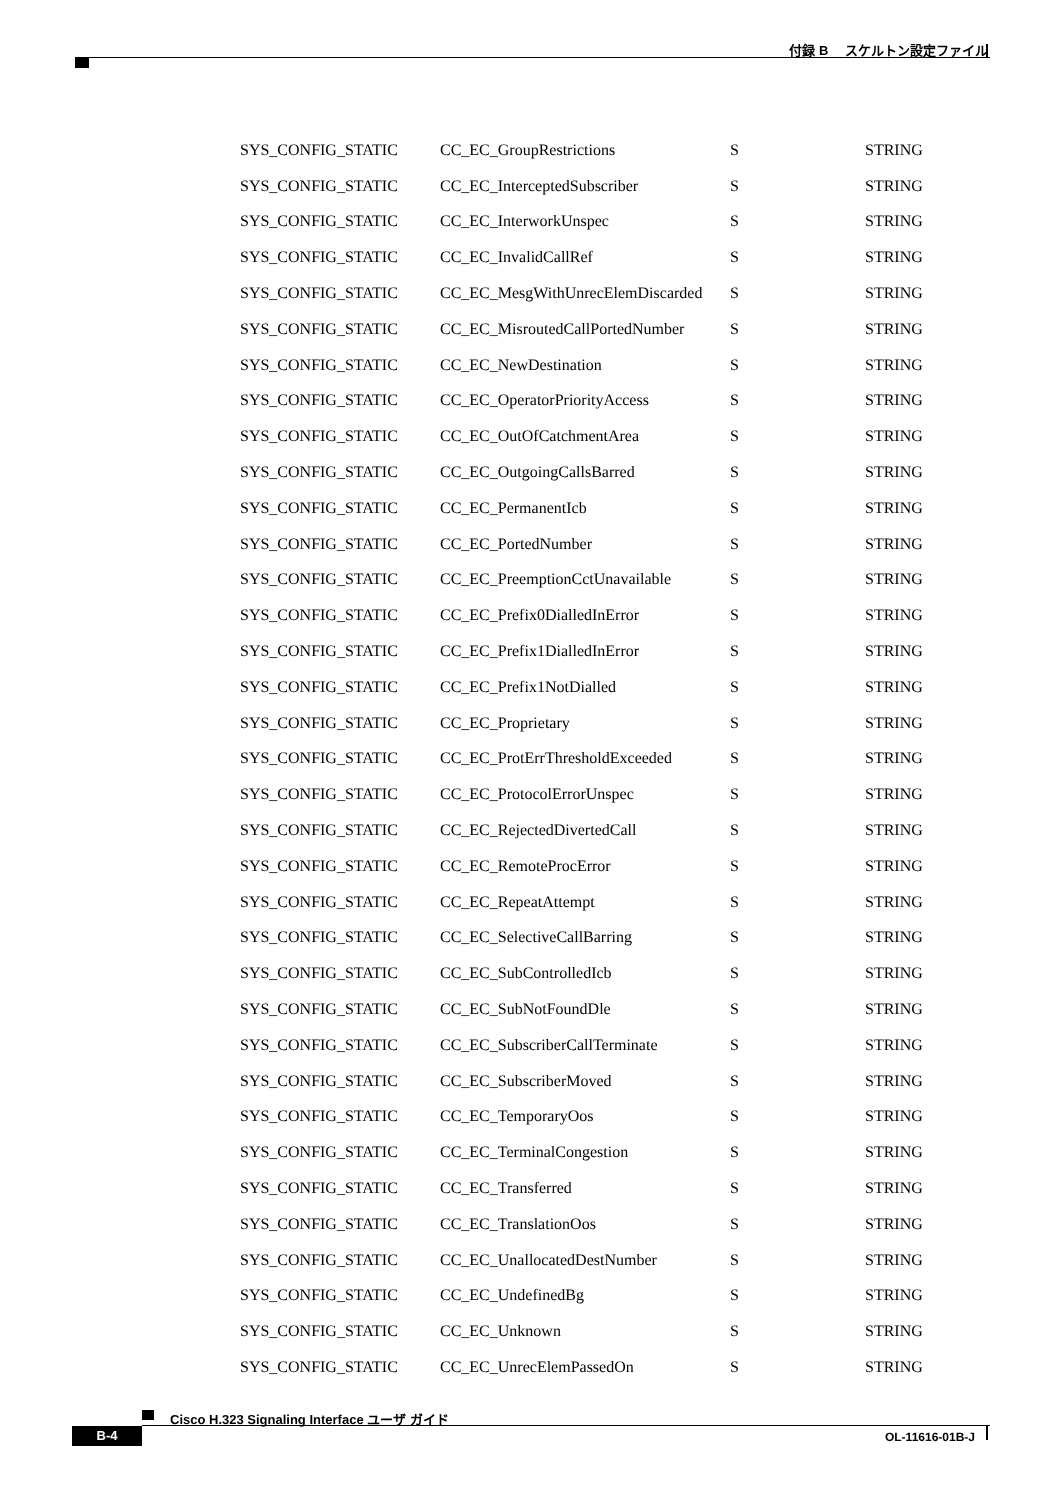付録 B　 スケルトン設定ファイル
| SYS_CONFIG_STATIC | CC_EC_GroupRestrictions | S | STRING |
| SYS_CONFIG_STATIC | CC_EC_InterceptedSubscriber | S | STRING |
| SYS_CONFIG_STATIC | CC_EC_InterworkUnspec | S | STRING |
| SYS_CONFIG_STATIC | CC_EC_InvalidCallRef | S | STRING |
| SYS_CONFIG_STATIC | CC_EC_MesgWithUnrecElemDiscarded | S | STRING |
| SYS_CONFIG_STATIC | CC_EC_MisroutedCallPortedNumber | S | STRING |
| SYS_CONFIG_STATIC | CC_EC_NewDestination | S | STRING |
| SYS_CONFIG_STATIC | CC_EC_OperatorPriorityAccess | S | STRING |
| SYS_CONFIG_STATIC | CC_EC_OutOfCatchmentArea | S | STRING |
| SYS_CONFIG_STATIC | CC_EC_OutgoingCallsBarred | S | STRING |
| SYS_CONFIG_STATIC | CC_EC_PermanentIcb | S | STRING |
| SYS_CONFIG_STATIC | CC_EC_PortedNumber | S | STRING |
| SYS_CONFIG_STATIC | CC_EC_PreemptionCctUnavailable | S | STRING |
| SYS_CONFIG_STATIC | CC_EC_Prefix0DialledInError | S | STRING |
| SYS_CONFIG_STATIC | CC_EC_Prefix1DialledInError | S | STRING |
| SYS_CONFIG_STATIC | CC_EC_Prefix1NotDialled | S | STRING |
| SYS_CONFIG_STATIC | CC_EC_Proprietary | S | STRING |
| SYS_CONFIG_STATIC | CC_EC_ProtErrThresholdExceeded | S | STRING |
| SYS_CONFIG_STATIC | CC_EC_ProtocolErrorUnspec | S | STRING |
| SYS_CONFIG_STATIC | CC_EC_RejectedDivertedCall | S | STRING |
| SYS_CONFIG_STATIC | CC_EC_RemoteProcError | S | STRING |
| SYS_CONFIG_STATIC | CC_EC_RepeatAttempt | S | STRING |
| SYS_CONFIG_STATIC | CC_EC_SelectiveCallBarring | S | STRING |
| SYS_CONFIG_STATIC | CC_EC_SubControlledIcb | S | STRING |
| SYS_CONFIG_STATIC | CC_EC_SubNotFoundDle | S | STRING |
| SYS_CONFIG_STATIC | CC_EC_SubscriberCallTerminate | S | STRING |
| SYS_CONFIG_STATIC | CC_EC_SubscriberMoved | S | STRING |
| SYS_CONFIG_STATIC | CC_EC_TemporaryOos | S | STRING |
| SYS_CONFIG_STATIC | CC_EC_TerminalCongestion | S | STRING |
| SYS_CONFIG_STATIC | CC_EC_Transferred | S | STRING |
| SYS_CONFIG_STATIC | CC_EC_TranslationOos | S | STRING |
| SYS_CONFIG_STATIC | CC_EC_UnallocatedDestNumber | S | STRING |
| SYS_CONFIG_STATIC | CC_EC_UndefinedBg | S | STRING |
| SYS_CONFIG_STATIC | CC_EC_Unknown | S | STRING |
| SYS_CONFIG_STATIC | CC_EC_UnrecElemPassedOn | S | STRING |
Cisco H.323 Signaling Interface ユーザ ガイド
B-4 OL-11616-01B-J